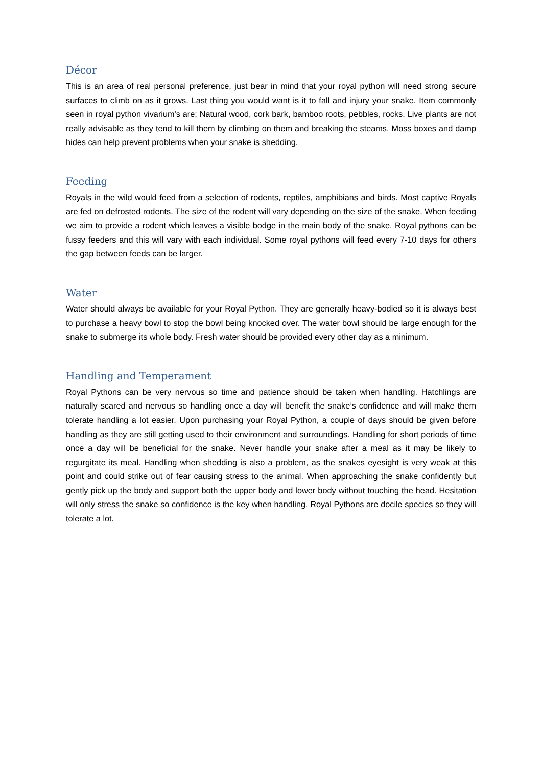Décor
This is an area of real personal preference, just bear in mind that your royal python will need strong secure surfaces to climb on as it grows. Last thing you would want is it to fall and injury your snake. Item commonly seen in royal python vivarium's are; Natural wood, cork bark, bamboo roots, pebbles, rocks. Live plants are not really advisable as they tend to kill them by climbing on them and breaking the steams. Moss boxes and damp hides can help prevent problems when your snake is shedding.
Feeding
Royals in the wild would feed from a selection of rodents, reptiles, amphibians and birds. Most captive Royals are fed on defrosted rodents. The size of the rodent will vary depending on the size of the snake. When feeding we aim to provide a rodent which leaves a visible bodge in the main body of the snake. Royal pythons can be fussy feeders and this will vary with each individual. Some royal pythons will feed every 7-10 days for others the gap between feeds can be larger.
Water
Water should always be available for your Royal Python. They are generally heavy-bodied so it is always best to purchase a heavy bowl to stop the bowl being knocked over. The water bowl should be large enough for the snake to submerge its whole body. Fresh water should be provided every other day as a minimum.
Handling and Temperament
Royal Pythons can be very nervous so time and patience should be taken when handling. Hatchlings are naturally scared and nervous so handling once a day will benefit the snake’s confidence and will make them tolerate handling a lot easier. Upon purchasing your Royal Python, a couple of days should be given before handling as they are still getting used to their environment and surroundings. Handling for short periods of time once a day will be beneficial for the snake. Never handle your snake after a meal as it may be likely to regurgitate its meal. Handling when shedding is also a problem, as the snakes eyesight is very weak at this point and could strike out of fear causing stress to the animal. When approaching the snake confidently but gently pick up the body and support both the upper body and lower body without touching the head. Hesitation will only stress the snake so confidence is the key when handling. Royal Pythons are docile species so they will tolerate a lot.